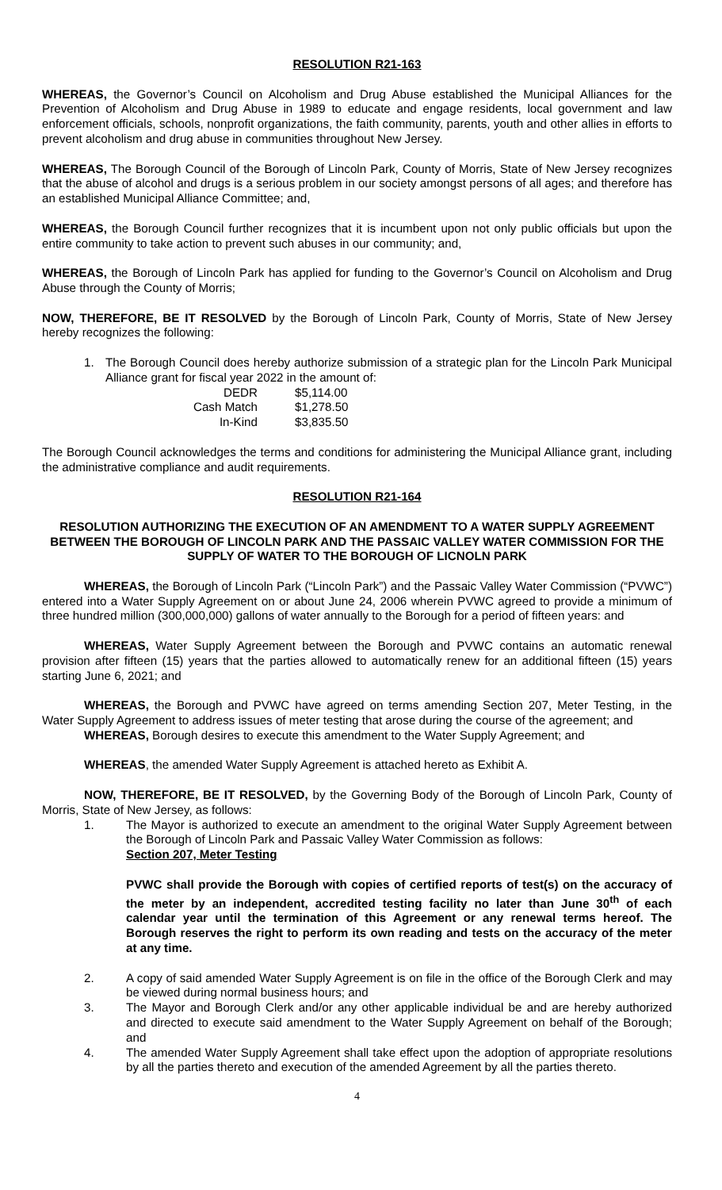RESOLUTION R21-163
WHEREAS, the Governor’s Council on Alcoholism and Drug Abuse established the Municipal Alliances for the Prevention of Alcoholism and Drug Abuse in 1989 to educate and engage residents, local government and law enforcement officials, schools, nonprofit organizations, the faith community, parents, youth and other allies in efforts to prevent alcoholism and drug abuse in communities throughout New Jersey.
WHEREAS, The Borough Council of the Borough of Lincoln Park, County of Morris, State of New Jersey recognizes that the abuse of alcohol and drugs is a serious problem in our society amongst persons of all ages; and therefore has an established Municipal Alliance Committee; and,
WHEREAS, the Borough Council further recognizes that it is incumbent upon not only public officials but upon the entire community to take action to prevent such abuses in our community; and,
WHEREAS, the Borough of Lincoln Park has applied for funding to the Governor’s Council on Alcoholism and Drug Abuse through the County of Morris;
NOW, THEREFORE, BE IT RESOLVED by the Borough of Lincoln Park, County of Morris, State of New Jersey hereby recognizes the following:
1. The Borough Council does hereby authorize submission of a strategic plan for the Lincoln Park Municipal Alliance grant for fiscal year 2022 in the amount of:
| DEDR | $5,114.00 |
| Cash Match | $1,278.50 |
| In-Kind | $3,835.50 |
The Borough Council acknowledges the terms and conditions for administering the Municipal Alliance grant, including the administrative compliance and audit requirements.
RESOLUTION R21-164
RESOLUTION AUTHORIZING THE EXECUTION OF AN AMENDMENT TO A WATER SUPPLY AGREEMENT BETWEEN THE BOROUGH OF LINCOLN PARK AND THE PASSAIC VALLEY WATER COMMISSION FOR THE SUPPLY OF WATER TO THE BOROUGH OF LICNOLN PARK
WHEREAS, the Borough of Lincoln Park (“Lincoln Park”) and the Passaic Valley Water Commission (“PVWC”) entered into a Water Supply Agreement on or about June 24, 2006 wherein PVWC agreed to provide a minimum of three hundred million (300,000,000) gallons of water annually to the Borough for a period of fifteen years: and
WHEREAS, Water Supply Agreement between the Borough and PVWC contains an automatic renewal provision after fifteen (15) years that the parties allowed to automatically renew for an additional fifteen (15) years starting June 6, 2021; and
WHEREAS, the Borough and PVWC have agreed on terms amending Section 207, Meter Testing, in the Water Supply Agreement to address issues of meter testing that arose during the course of the agreement; and
WHEREAS, Borough desires to execute this amendment to the Water Supply Agreement; and
WHEREAS, the amended Water Supply Agreement is attached hereto as Exhibit A.
NOW, THEREFORE, BE IT RESOLVED, by the Governing Body of the Borough of Lincoln Park, County of Morris, State of New Jersey, as follows:
1. The Mayor is authorized to execute an amendment to the original Water Supply Agreement between the Borough of Lincoln Park and Passaic Valley Water Commission as follows:
Section 207, Meter Testing
PVWC shall provide the Borough with copies of certified reports of test(s) on the accuracy of the meter by an independent, accredited testing facility no later than June 30<sup>th</sup> of each calendar year until the termination of this Agreement or any renewal terms hereof. The Borough reserves the right to perform its own reading and tests on the accuracy of the meter at any time.
2. A copy of said amended Water Supply Agreement is on file in the office of the Borough Clerk and may be viewed during normal business hours; and
3. The Mayor and Borough Clerk and/or any other applicable individual be and are hereby authorized and directed to execute said amendment to the Water Supply Agreement on behalf of the Borough; and
4. The amended Water Supply Agreement shall take effect upon the adoption of appropriate resolutions by all the parties thereto and execution of the amended Agreement by all the parties thereto.
4